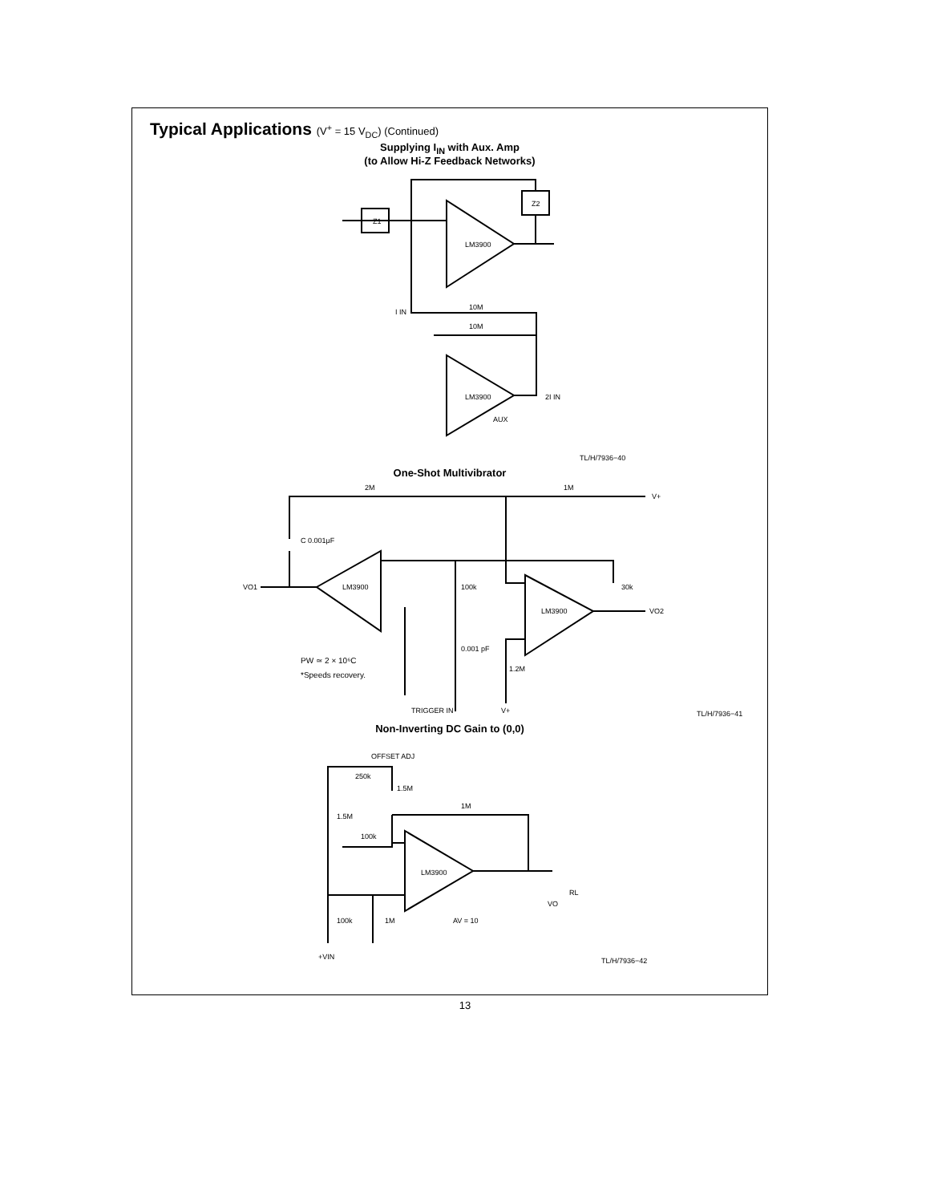Typical Applications (V<sup>+</sup> = 15 V<sub>DC</sub>) (Continued)
Supplying I<sub>IN</sub> with Aux. Amp
(to Allow Hi-Z Feedback Networks)
Z1
Z2
LM3900
LM3900
AUX
10M
10M
I IN
2I IN
TL/H/7936−40
One-Shot Multivibrator
2M
1M
V+
C 0.001μF
VO1
LM3900
100k
LM3900
30k
VO2
0.001 pF
1.2M
PW ≃ 2 × 10⁶C
*Speeds recovery.
TRIGGER IN
V+
TL/H/7936−41
Non-Inverting DC Gain to (0,0)
OFFSET ADJ
250k
1.5M
1.5M
1M
100k
LM3900
RL
VO
100k
1M
AV = 10
+VIN
TL/H/7936−42
13